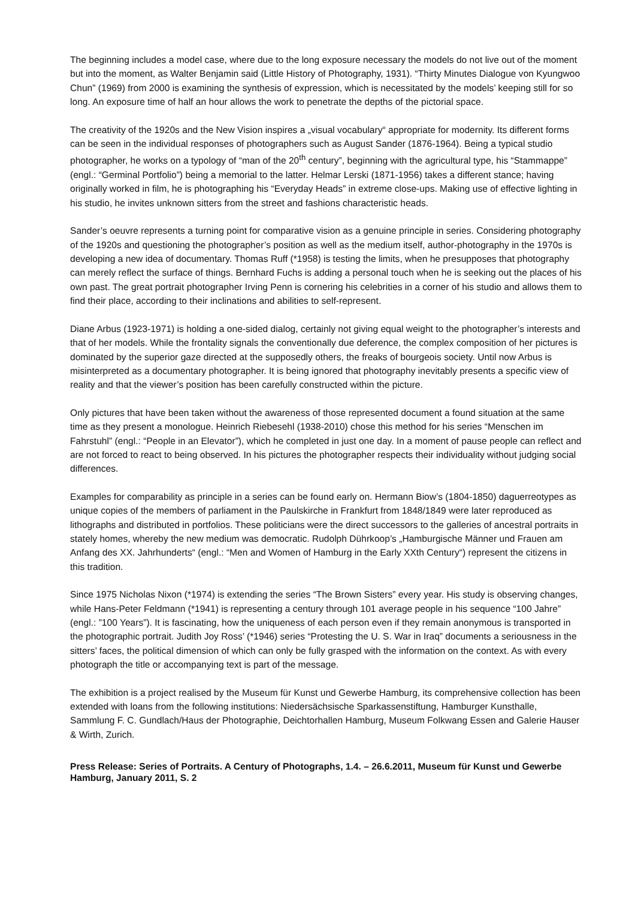The beginning includes a model case, where due to the long exposure necessary the models do not live out of the moment but into the moment, as Walter Benjamin said (Little History of Photography, 1931). “Thirty Minutes Dialogue von Kyungwoo Chun” (1969) from 2000 is examining the synthesis of expression, which is necessitated by the models’ keeping still for so long. An exposure time of half an hour allows the work to penetrate the depths of the pictorial space.
The creativity of the 1920s and the New Vision inspires a „visual vocabulary“ appropriate for modernity. Its different forms can be seen in the individual responses of photographers such as August Sander (1876-1964). Being a typical studio photographer, he works on a typology of “man of the 20<sup>th</sup> century”, beginning with the agricultural type, his “Stammappe” (engl.: “Germinal Portfolio”) being a memorial to the latter. Helmar Lerski (1871-1956) takes a different stance; having originally worked in film, he is photographing his “Everyday Heads” in extreme close-ups. Making use of effective lighting in his studio, he invites unknown sitters from the street and fashions characteristic heads.
Sander’s oeuvre represents a turning point for comparative vision as a genuine principle in series. Considering photography of the 1920s and questioning the photographer’s position as well as the medium itself, author-photography in the 1970s is developing a new idea of documentary. Thomas Ruff (*1958) is testing the limits, when he presupposes that photography can merely reflect the surface of things. Bernhard Fuchs is adding a personal touch when he is seeking out the places of his own past. The great portrait photographer Irving Penn is cornering his celebrities in a corner of his studio and allows them to find their place, according to their inclinations and abilities to self-represent.
Diane Arbus (1923-1971) is holding a one-sided dialog, certainly not giving equal weight to the photographer’s interests and that of her models. While the frontality signals the conventionally due deference, the complex composition of her pictures is dominated by the superior gaze directed at the supposedly others, the freaks of bourgeois society. Until now Arbus is misinterpreted as a documentary photographer. It is being ignored that photography inevitably presents a specific view of reality and that the viewer’s position has been carefully constructed within the picture.
Only pictures that have been taken without the awareness of those represented document a found situation at the same time as they present a monologue. Heinrich Riebesehl (1938-2010) chose this method for his series “Menschen im Fahrstuhl” (engl.: “People in an Elevator”), which he completed in just one day. In a moment of pause people can reflect and are not forced to react to being observed. In his pictures the photographer respects their individuality without judging social differences.
Examples for comparability as principle in a series can be found early on. Hermann Biow’s (1804-1850) daguerreotypes as unique copies of the members of parliament in the Paulskirche in Frankfurt from 1848/1849 were later reproduced as lithographs and distributed in portfolios. These politicians were the direct successors to the galleries of ancestral portraits in stately homes, whereby the new medium was democratic. Rudolph Dührkoop’s „Hamburgische Männer und Frauen am Anfang des XX. Jahrhunderts“ (engl.: “Men and Women of Hamburg in the Early XXth Century“) represent the citizens in this tradition.
Since 1975 Nicholas Nixon (*1974) is extending the series “The Brown Sisters” every year. His study is observing changes, while Hans-Peter Feldmann (*1941) is representing a century through 101 average people in his sequence “100 Jahre” (engl.: ”100 Years”). It is fascinating, how the uniqueness of each person even if they remain anonymous is transported in the photographic portrait. Judith Joy Ross’ (*1946) series “Protesting the U. S. War in Iraq” documents a seriousness in the sitters’ faces, the political dimension of which can only be fully grasped with the information on the context. As with every photograph the title or accompanying text is part of the message.
The exhibition is a project realised by the Museum für Kunst und Gewerbe Hamburg, its comprehensive collection has been extended with loans from the following institutions: Niedersächsische Sparkassenstiftung, Hamburger Kunsthalle, Sammlung F. C. Gundlach/Haus der Photographie, Deichtorhallen Hamburg, Museum Folkwang Essen and Galerie Hauser & Wirth, Zurich.
Press Release: Series of Portraits. A Century of Photographs, 1.4. – 26.6.2011, Museum für Kunst und Gewerbe Hamburg, January 2011, S. 2